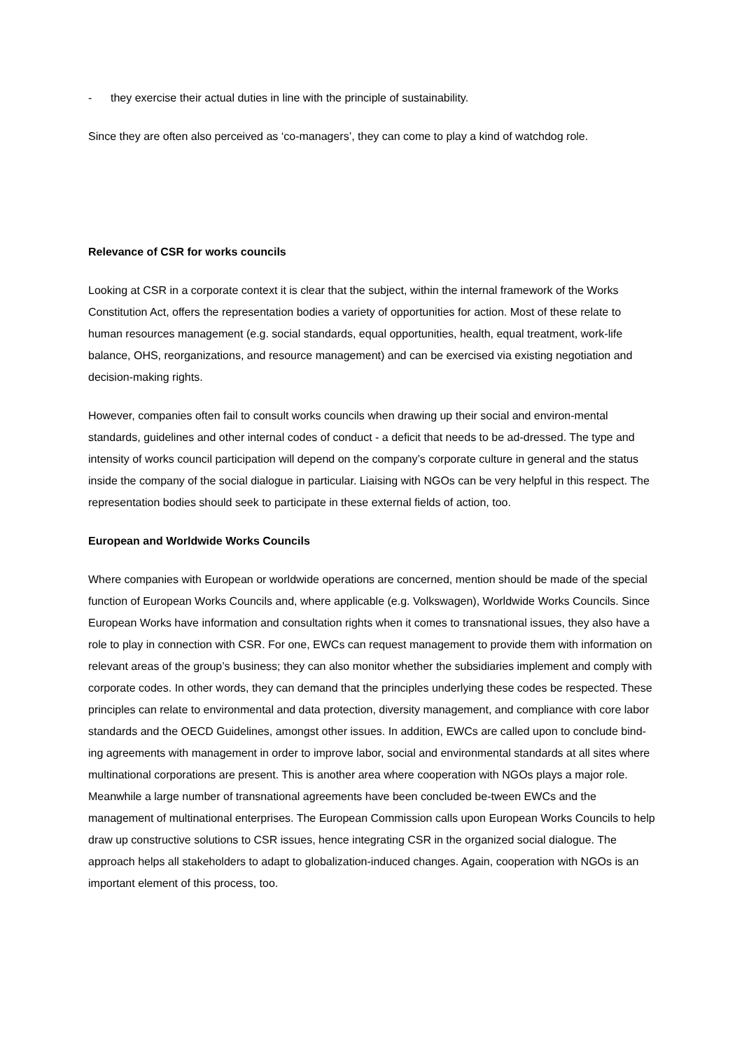- they exercise their actual duties in line with the principle of sustainability.
Since they are often also perceived as ‘co-managers’, they can come to play a kind of watchdog role.
Relevance of CSR for works councils
Looking at CSR in a corporate context it is clear that the subject, within the internal framework of the Works Constitution Act, offers the representation bodies a variety of opportunities for action. Most of these relate to human resources management (e.g. social standards, equal opportunities, health, equal treatment, work-life balance, OHS, reorganizations, and resource management) and can be exercised via existing negotiation and decision-making rights.
However, companies often fail to consult works councils when drawing up their social and environ-mental standards, guidelines and other internal codes of conduct - a deficit that needs to be ad-dressed. The type and intensity of works council participation will depend on the company’s corporate culture in general and the status inside the company of the social dialogue in particular. Liaising with NGOs can be very helpful in this respect. The representation bodies should seek to participate in these external fields of action, too.
European and Worldwide Works Councils
Where companies with European or worldwide operations are concerned, mention should be made of the special function of European Works Councils and, where applicable (e.g. Volkswagen), Worldwide Works Councils. Since European Works have information and consultation rights when it comes to transnational issues, they also have a role to play in connection with CSR. For one, EWCs can request management to provide them with information on relevant areas of the group’s business; they can also monitor whether the subsidiaries implement and comply with corporate codes. In other words, they can demand that the principles underlying these codes be respected. These principles can relate to environmental and data protection, diversity management, and compliance with core labor standards and the OECD Guidelines, amongst other issues. In addition, EWCs are called upon to conclude bind-ing agreements with management in order to improve labor, social and environmental standards at all sites where multinational corporations are present. This is another area where cooperation with NGOs plays a major role. Meanwhile a large number of transnational agreements have been concluded be-tween EWCs and the management of multinational enterprises. The European Commission calls upon European Works Councils to help draw up constructive solutions to CSR issues, hence integrating CSR in the organized social dialogue. The approach helps all stakeholders to adapt to globalization-induced changes. Again, cooperation with NGOs is an important element of this process, too.